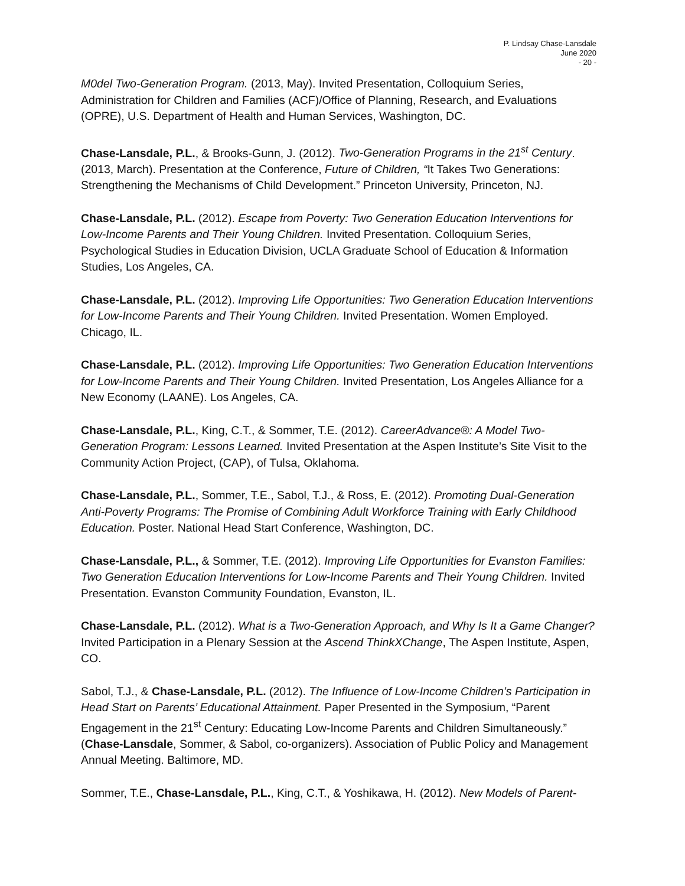P. Lindsay Chase-Lansdale
June 2020
- 20 -
M0del Two-Generation Program. (2013, May). Invited Presentation, Colloquium Series, Administration for Children and Families (ACF)/Office of Planning, Research, and Evaluations (OPRE), U.S. Department of Health and Human Services, Washington, DC.
Chase-Lansdale, P.L., & Brooks-Gunn, J. (2012). Two-Generation Programs in the 21<sup>st</sup> Century. (2013, March). Presentation at the Conference, Future of Children, “It Takes Two Generations: Strengthening the Mechanisms of Child Development.” Princeton University, Princeton, NJ.
Chase-Lansdale, P.L. (2012). Escape from Poverty: Two Generation Education Interventions for Low-Income Parents and Their Young Children. Invited Presentation. Colloquium Series, Psychological Studies in Education Division, UCLA Graduate School of Education & Information Studies, Los Angeles, CA.
Chase-Lansdale, P.L. (2012). Improving Life Opportunities: Two Generation Education Interventions for Low-Income Parents and Their Young Children. Invited Presentation. Women Employed. Chicago, IL.
Chase-Lansdale, P.L. (2012). Improving Life Opportunities: Two Generation Education Interventions for Low-Income Parents and Their Young Children. Invited Presentation, Los Angeles Alliance for a New Economy (LAANE). Los Angeles, CA.
Chase-Lansdale, P.L., King, C.T., & Sommer, T.E. (2012). CareerAdvance®: A Model Two-Generation Program: Lessons Learned. Invited Presentation at the Aspen Institute’s Site Visit to the Community Action Project, (CAP), of Tulsa, Oklahoma.
Chase-Lansdale, P.L., Sommer, T.E., Sabol, T.J., & Ross, E. (2012). Promoting Dual-Generation Anti-Poverty Programs: The Promise of Combining Adult Workforce Training with Early Childhood Education. Poster. National Head Start Conference, Washington, DC.
Chase-Lansdale, P.L., & Sommer, T.E. (2012). Improving Life Opportunities for Evanston Families: Two Generation Education Interventions for Low-Income Parents and Their Young Children. Invited Presentation. Evanston Community Foundation, Evanston, IL.
Chase-Lansdale, P.L. (2012). What is a Two-Generation Approach, and Why Is It a Game Changer? Invited Participation in a Plenary Session at the Ascend ThinkXChange, The Aspen Institute, Aspen, CO.
Sabol, T.J., & Chase-Lansdale, P.L. (2012). The Influence of Low-Income Children’s Participation in Head Start on Parents’ Educational Attainment. Paper Presented in the Symposium, “Parent Engagement in the 21<sup>st</sup> Century: Educating Low-Income Parents and Children Simultaneously.” (Chase-Lansdale, Sommer, & Sabol, co-organizers). Association of Public Policy and Management Annual Meeting. Baltimore, MD.
Sommer, T.E., Chase-Lansdale, P.L., King, C.T., & Yoshikawa, H. (2012). New Models of Parent-